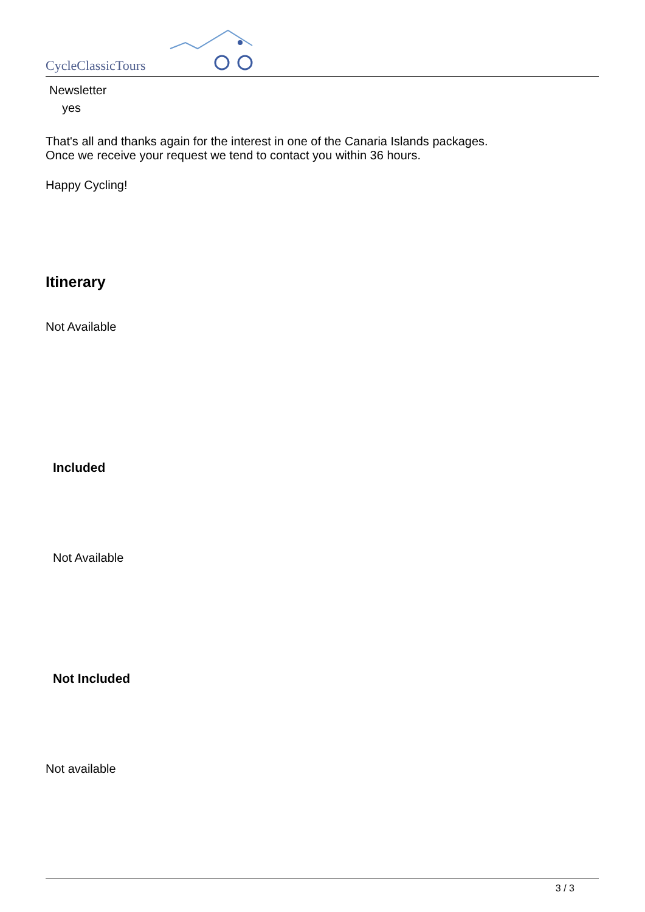CycleClassicTours
Newsletter
yes
That's all and thanks again for the interest in one of the Canaria Islands packages.
Once we receive your request we tend to contact you within 36 hours.
Happy Cycling!
Itinerary
Not Available
Included
Not Available
Not Included
Not available
3 / 3